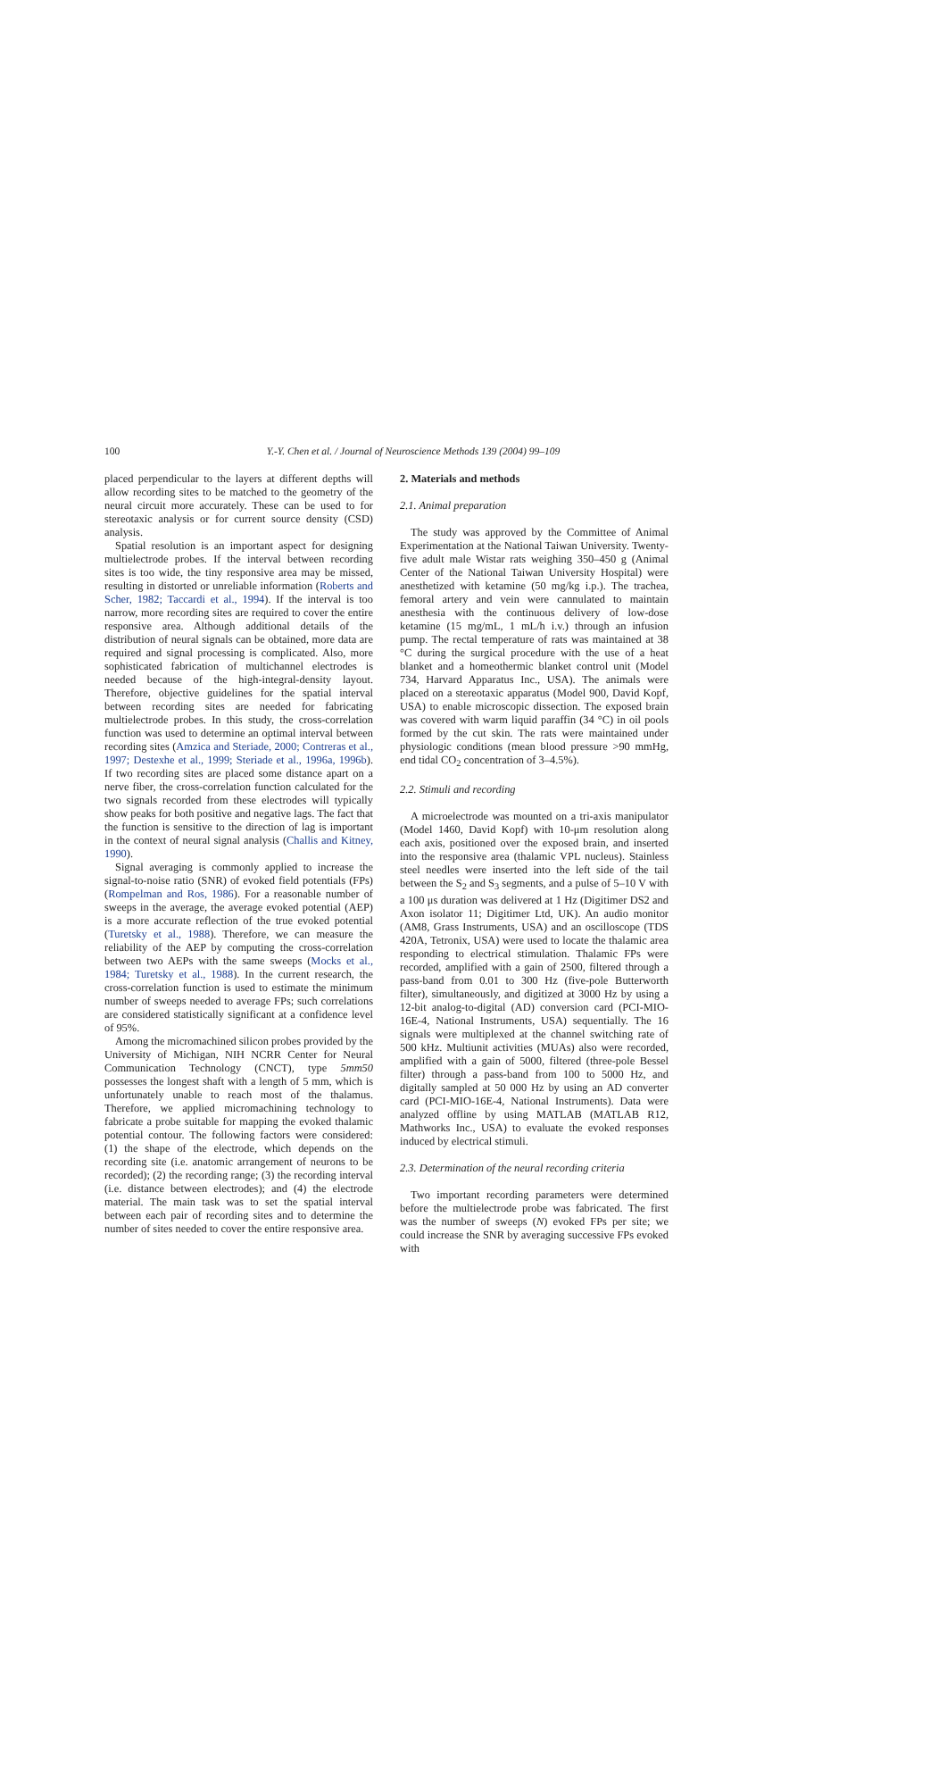100 Y.-Y. Chen et al. / Journal of Neuroscience Methods 139 (2004) 99–109
placed perpendicular to the layers at different depths will allow recording sites to be matched to the geometry of the neural circuit more accurately. These can be used to for stereotaxic analysis or for current source density (CSD) analysis.
Spatial resolution is an important aspect for designing multielectrode probes. If the interval between recording sites is too wide, the tiny responsive area may be missed, resulting in distorted or unreliable information (Roberts and Scher, 1982; Taccardi et al., 1994). If the interval is too narrow, more recording sites are required to cover the entire responsive area. Although additional details of the distribution of neural signals can be obtained, more data are required and signal processing is complicated. Also, more sophisticated fabrication of multichannel electrodes is needed because of the high-integral-density layout. Therefore, objective guidelines for the spatial interval between recording sites are needed for fabricating multielectrode probes. In this study, the cross-correlation function was used to determine an optimal interval between recording sites (Amzica and Steriade, 2000; Contreras et al., 1997; Destexhe et al., 1999; Steriade et al., 1996a, 1996b). If two recording sites are placed some distance apart on a nerve fiber, the cross-correlation function calculated for the two signals recorded from these electrodes will typically show peaks for both positive and negative lags. The fact that the function is sensitive to the direction of lag is important in the context of neural signal analysis (Challis and Kitney, 1990).
Signal averaging is commonly applied to increase the signal-to-noise ratio (SNR) of evoked field potentials (FPs) (Rompelman and Ros, 1986). For a reasonable number of sweeps in the average, the average evoked potential (AEP) is a more accurate reflection of the true evoked potential (Turetsky et al., 1988). Therefore, we can measure the reliability of the AEP by computing the cross-correlation between two AEPs with the same sweeps (Mocks et al., 1984; Turetsky et al., 1988). In the current research, the cross-correlation function is used to estimate the minimum number of sweeps needed to average FPs; such correlations are considered statistically significant at a confidence level of 95%.
Among the micromachined silicon probes provided by the University of Michigan, NIH NCRR Center for Neural Communication Technology (CNCT), type 5mm50 possesses the longest shaft with a length of 5 mm, which is unfortunately unable to reach most of the thalamus. Therefore, we applied micromachining technology to fabricate a probe suitable for mapping the evoked thalamic potential contour. The following factors were considered: (1) the shape of the electrode, which depends on the recording site (i.e. anatomic arrangement of neurons to be recorded); (2) the recording range; (3) the recording interval (i.e. distance between electrodes); and (4) the electrode material. The main task was to set the spatial interval between each pair of recording sites and to determine the number of sites needed to cover the entire responsive area.
2. Materials and methods
2.1. Animal preparation
The study was approved by the Committee of Animal Experimentation at the National Taiwan University. Twenty-five adult male Wistar rats weighing 350–450 g (Animal Center of the National Taiwan University Hospital) were anesthetized with ketamine (50 mg/kg i.p.). The trachea, femoral artery and vein were cannulated to maintain anesthesia with the continuous delivery of low-dose ketamine (15 mg/mL, 1 mL/h i.v.) through an infusion pump. The rectal temperature of rats was maintained at 38 °C during the surgical procedure with the use of a heat blanket and a homeothermic blanket control unit (Model 734, Harvard Apparatus Inc., USA). The animals were placed on a stereotaxic apparatus (Model 900, David Kopf, USA) to enable microscopic dissection. The exposed brain was covered with warm liquid paraffin (34 °C) in oil pools formed by the cut skin. The rats were maintained under physiologic conditions (mean blood pressure >90 mmHg, end tidal CO<sub>2</sub> concentration of 3–4.5%).
2.2. Stimuli and recording
A microelectrode was mounted on a tri-axis manipulator (Model 1460, David Kopf) with 10-μm resolution along each axis, positioned over the exposed brain, and inserted into the responsive area (thalamic VPL nucleus). Stainless steel needles were inserted into the left side of the tail between the S<sub>2</sub> and S<sub>3</sub> segments, and a pulse of 5–10 V with a 100 μs duration was delivered at 1 Hz (Digitimer DS2 and Axon isolator 11; Digitimer Ltd, UK). An audio monitor (AM8, Grass Instruments, USA) and an oscilloscope (TDS 420A, Tetronix, USA) were used to locate the thalamic area responding to electrical stimulation. Thalamic FPs were recorded, amplified with a gain of 2500, filtered through a pass-band from 0.01 to 300 Hz (five-pole Butterworth filter), simultaneously, and digitized at 3000 Hz by using a 12-bit analog-to-digital (AD) conversion card (PCI-MIO-16E-4, National Instruments, USA) sequentially. The 16 signals were multiplexed at the channel switching rate of 500 kHz. Multiunit activities (MUAs) also were recorded, amplified with a gain of 5000, filtered (three-pole Bessel filter) through a pass-band from 100 to 5000 Hz, and digitally sampled at 50 000 Hz by using an AD converter card (PCI-MIO-16E-4, National Instruments). Data were analyzed offline by using MATLAB (MATLAB R12, Mathworks Inc., USA) to evaluate the evoked responses induced by electrical stimuli.
2.3. Determination of the neural recording criteria
Two important recording parameters were determined before the multielectrode probe was fabricated. The first was the number of sweeps (N) evoked FPs per site; we could increase the SNR by averaging successive FPs evoked with